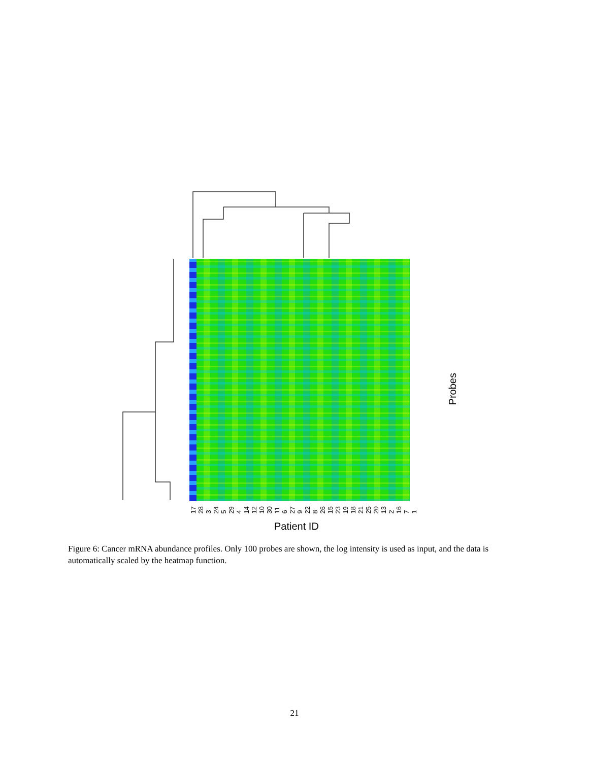17 28 3 24 5 29 4 14 12 10 30 11 6 27 9 22 8 26 15 23 19 18 21 25 20 13 2 16 7 1
Patient ID
Probes
Figure 6: Cancer mRNA abundance profiles. Only 100 probes are shown, the log intensity is used as input, and the data is automatically scaled by the heatmap function.
21